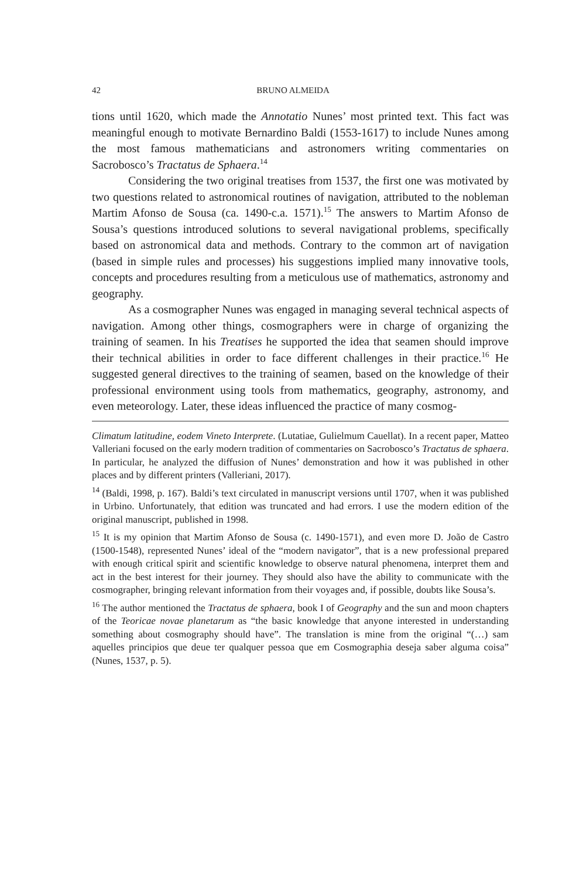42 BRUNO ALMEIDA
tions until 1620, which made the Annotatio Nunes’ most printed text. This fact was meaningful enough to motivate Bernardino Baldi (1553-1617) to include Nunes among the most famous mathematicians and astronomers writing commentaries on Sacrobosco’s Tractatus de Sphaera.<sup>14</sup>
Considering the two original treatises from 1537, the first one was motivated by two questions related to astronomical routines of navigation, attributed to the nobleman Martim Afonso de Sousa (ca. 1490-c.a. 1571).<sup>15</sup> The answers to Martim Afonso de Sousa’s questions introduced solutions to several navigational problems, specifically based on astronomical data and methods. Contrary to the common art of navigation (based in simple rules and processes) his suggestions implied many innovative tools, concepts and procedures resulting from a meticulous use of mathematics, astronomy and geography.
As a cosmographer Nunes was engaged in managing several technical aspects of navigation. Among other things, cosmographers were in charge of organizing the training of seamen. In his Treatises he supported the idea that seamen should improve their technical abilities in order to face different challenges in their practice.<sup>16</sup> He suggested general directives to the training of seamen, based on the knowledge of their professional environment using tools from mathematics, geography, astronomy, and even meteorology. Later, these ideas influenced the practice of many cosmog-
Climatum latitudine, eodem Vineto Interprete. (Lutatiae, Gulielmum Cauellat). In a recent paper, Matteo Valleriani focused on the early modern tradition of commentaries on Sacrobosco’s Tractatus de sphaera. In particular, he analyzed the diffusion of Nunes’ demonstration and how it was published in other places and by different printers (Valleriani, 2017).
<sup>14</sup> (Baldi, 1998, p. 167). Baldi’s text circulated in manuscript versions until 1707, when it was published in Urbino. Unfortunately, that edition was truncated and had errors. I use the modern edition of the original manuscript, published in 1998.
<sup>15</sup> It is my opinion that Martim Afonso de Sousa (c. 1490-1571), and even more D. João de Castro (1500-1548), represented Nunes’ ideal of the “modern navigator”, that is a new professional prepared with enough critical spirit and scientific knowledge to observe natural phenomena, interpret them and act in the best interest for their journey. They should also have the ability to communicate with the cosmographer, bringing relevant information from their voyages and, if possible, doubts like Sousa’s.
<sup>16</sup> The author mentioned the Tractatus de sphaera, book I of Geography and the sun and moon chapters of the Teoricae novae planetarum as “the basic knowledge that anyone interested in understanding something about cosmography should have”. The translation is mine from the original “(…) sam aquelles principios que deue ter qualquer pessoa que em Cosmographia deseja saber alguma coisa” (Nunes, 1537, p. 5).